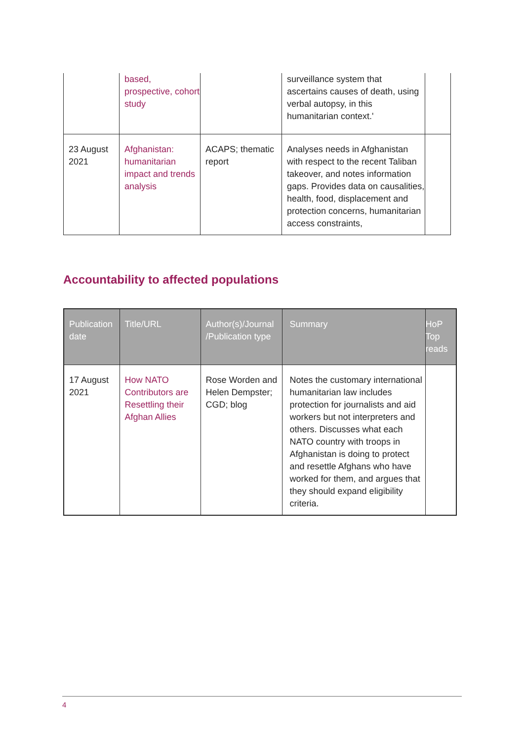| | based, prospective, cohort study | | surveillance system that ascertains causes of death, using verbal autopsy, in this humanitarian context.' | |
| 23 August 2021 | Afghanistan: humanitarian impact and trends analysis | ACAPS; thematic report | Analyses needs in Afghanistan with respect to the recent Taliban takeover, and notes information gaps. Provides data on causalities, health, food, displacement and protection concerns, humanitarian access constraints, | |
Accountability to affected populations
| Publication date | Title/URL | Author(s)/Journal /Publication type | Summary | HoP Top reads |
| --- | --- | --- | --- | --- |
| 17 August 2021 | How NATO Contributors are Resettling their Afghan Allies | Rose Worden and Helen Dempster; CGD; blog | Notes the customary international humanitarian law includes protection for journalists and aid workers but not interpreters and others. Discusses what each NATO country with troops in Afghanistan is doing to protect and resettle Afghans who have worked for them, and argues that they should expand eligibility criteria. | |
4